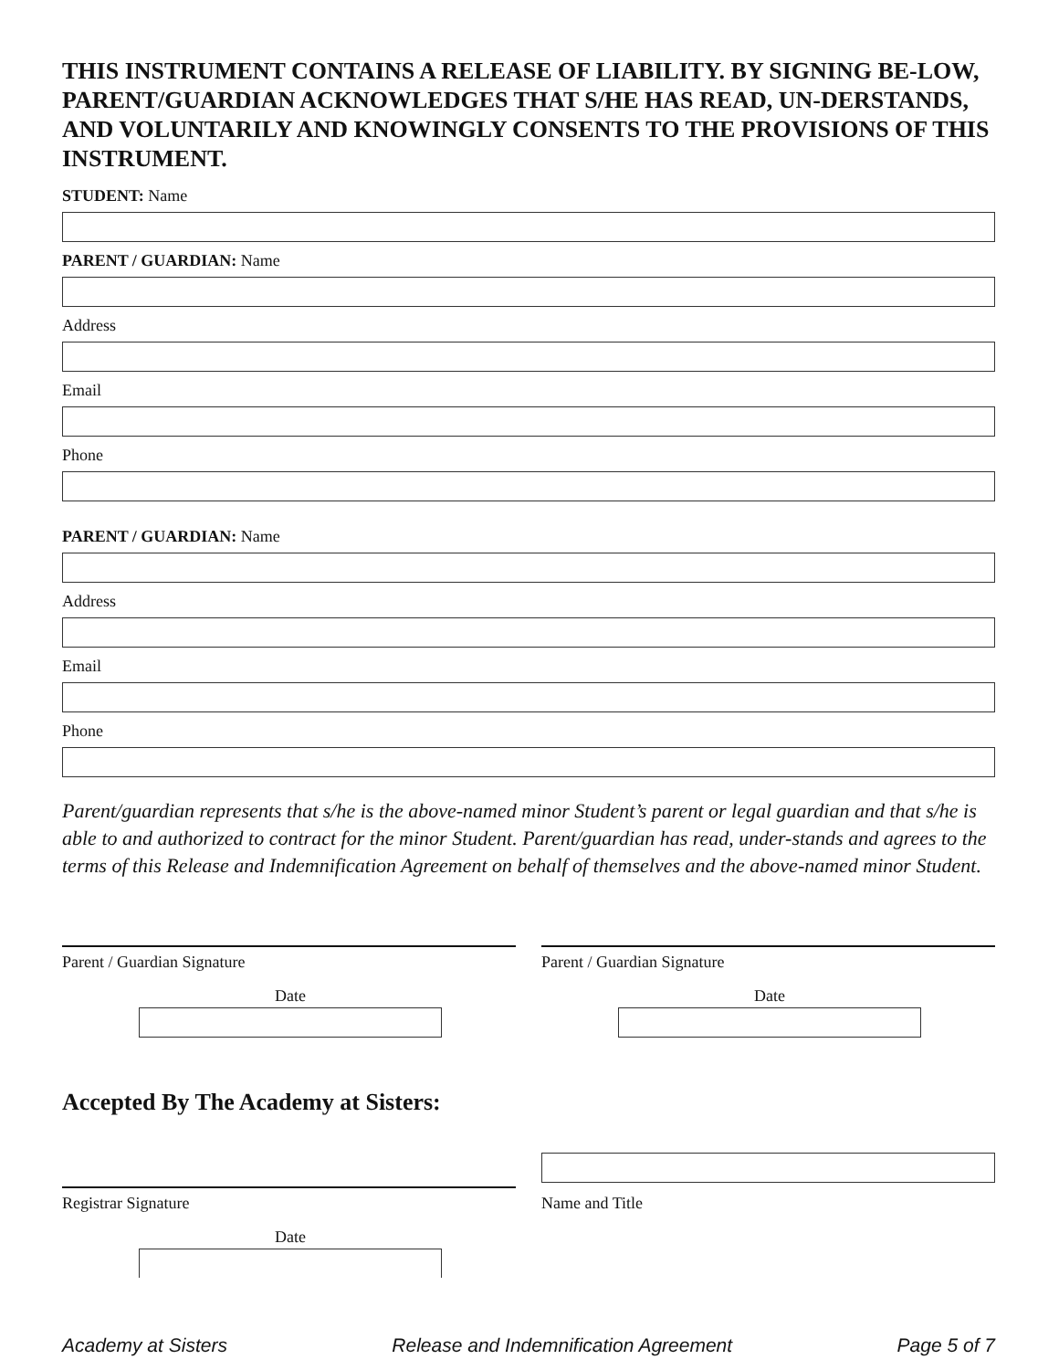THIS INSTRUMENT CONTAINS A RELEASE OF LIABILITY. BY SIGNING BE-LOW, PARENT/GUARDIAN ACKNOWLEDGES THAT S/HE HAS READ, UN-DERSTANDS, AND VOLUNTARILY AND KNOWINGLY CONSENTS TO THE PROVISIONS OF THIS INSTRUMENT.
STUDENT: Name
PARENT / GUARDIAN: Name
Address
Email
Phone
PARENT / GUARDIAN: Name
Address
Email
Phone
Parent/guardian represents that s/he is the above-named minor Student’s parent or legal guardian and that s/he is able to and authorized to contract for the minor Student. Parent/guardian has read, under-stands and agrees to the terms of this Release and Indemnification Agreement on behalf of themselves and the above-named minor Student.
Parent / Guardian Signature
Date
Parent / Guardian Signature
Date
Accepted By The Academy at Sisters:
Registrar Signature
Name and Title
Date
Academy at Sisters Release and Indemnification Agreement Page 5 of 7